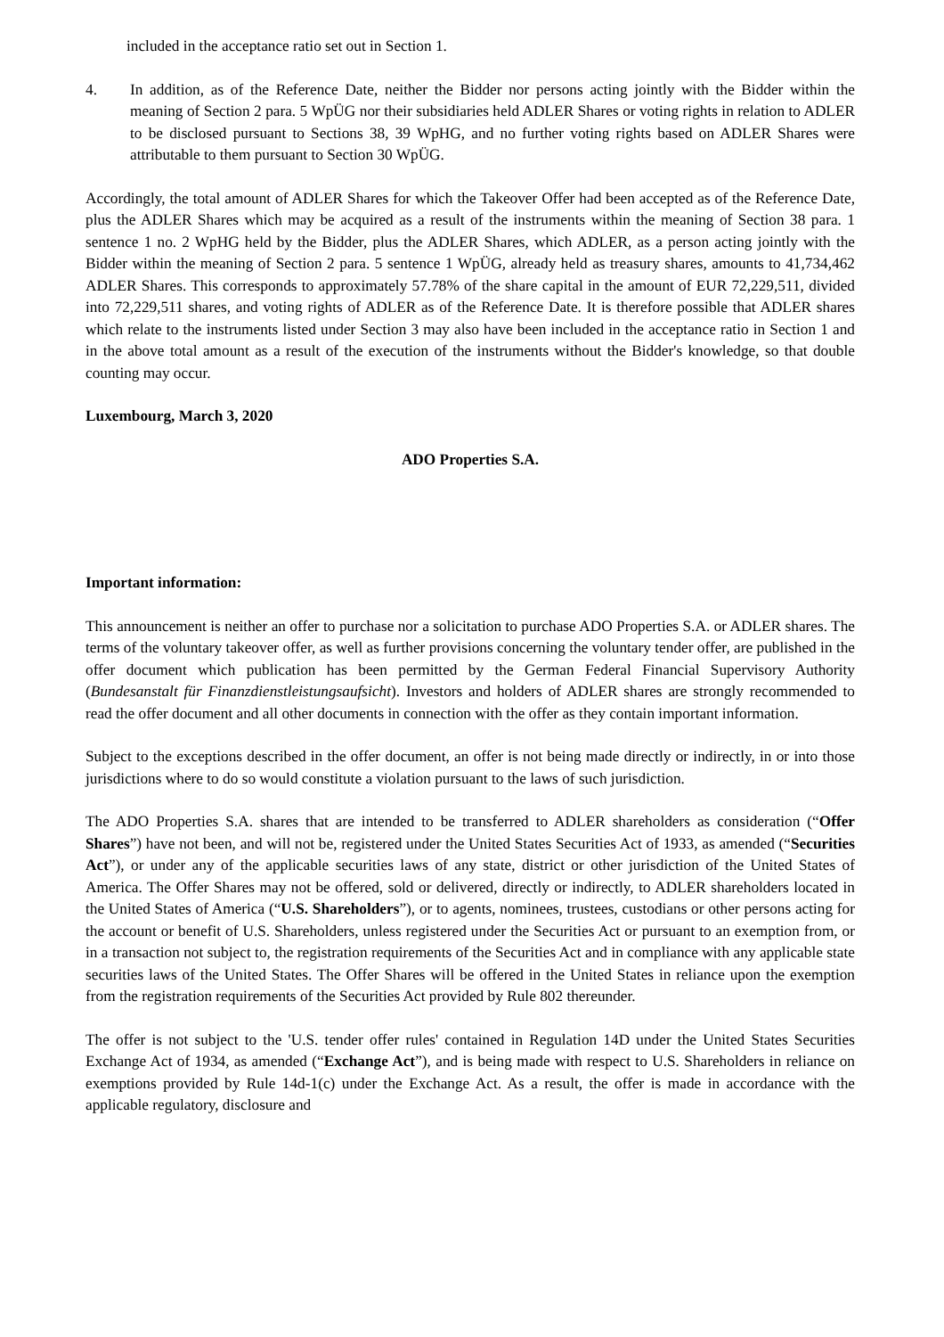included in the acceptance ratio set out in Section 1.
4. In addition, as of the Reference Date, neither the Bidder nor persons acting jointly with the Bidder within the meaning of Section 2 para. 5 WpÜG nor their subsidiaries held ADLER Shares or voting rights in relation to ADLER to be disclosed pursuant to Sections 38, 39 WpHG, and no further voting rights based on ADLER Shares were attributable to them pursuant to Section 30 WpÜG.
Accordingly, the total amount of ADLER Shares for which the Takeover Offer had been accepted as of the Reference Date, plus the ADLER Shares which may be acquired as a result of the instruments within the meaning of Section 38 para. 1 sentence 1 no. 2 WpHG held by the Bidder, plus the ADLER Shares, which ADLER, as a person acting jointly with the Bidder within the meaning of Section 2 para. 5 sentence 1 WpÜG, already held as treasury shares, amounts to 41,734,462 ADLER Shares. This corresponds to approximately 57.78% of the share capital in the amount of EUR 72,229,511, divided into 72,229,511 shares, and voting rights of ADLER as of the Reference Date. It is therefore possible that ADLER shares which relate to the instruments listed under Section 3 may also have been included in the acceptance ratio in Section 1 and in the above total amount as a result of the execution of the instruments without the Bidder's knowledge, so that double counting may occur.
Luxembourg, March 3, 2020
ADO Properties S.A.
Important information:
This announcement is neither an offer to purchase nor a solicitation to purchase ADO Properties S.A. or ADLER shares. The terms of the voluntary takeover offer, as well as further provisions concerning the voluntary tender offer, are published in the offer document which publication has been permitted by the German Federal Financial Supervisory Authority (Bundesanstalt für Finanzdienstleistungsaufsicht). Investors and holders of ADLER shares are strongly recommended to read the offer document and all other documents in connection with the offer as they contain important information.
Subject to the exceptions described in the offer document, an offer is not being made directly or indirectly, in or into those jurisdictions where to do so would constitute a violation pursuant to the laws of such jurisdiction.
The ADO Properties S.A. shares that are intended to be transferred to ADLER shareholders as consideration (“Offer Shares”) have not been, and will not be, registered under the United States Securities Act of 1933, as amended (“Securities Act”), or under any of the applicable securities laws of any state, district or other jurisdiction of the United States of America. The Offer Shares may not be offered, sold or delivered, directly or indirectly, to ADLER shareholders located in the United States of America (“U.S. Shareholders”), or to agents, nominees, trustees, custodians or other persons acting for the account or benefit of U.S. Shareholders, unless registered under the Securities Act or pursuant to an exemption from, or in a transaction not subject to, the registration requirements of the Securities Act and in compliance with any applicable state securities laws of the United States. The Offer Shares will be offered in the United States in reliance upon the exemption from the registration requirements of the Securities Act provided by Rule 802 thereunder.
The offer is not subject to the 'U.S. tender offer rules' contained in Regulation 14D under the United States Securities Exchange Act of 1934, as amended (“Exchange Act”), and is being made with respect to U.S. Shareholders in reliance on exemptions provided by Rule 14d-1(c) under the Exchange Act. As a result, the offer is made in accordance with the applicable regulatory, disclosure and